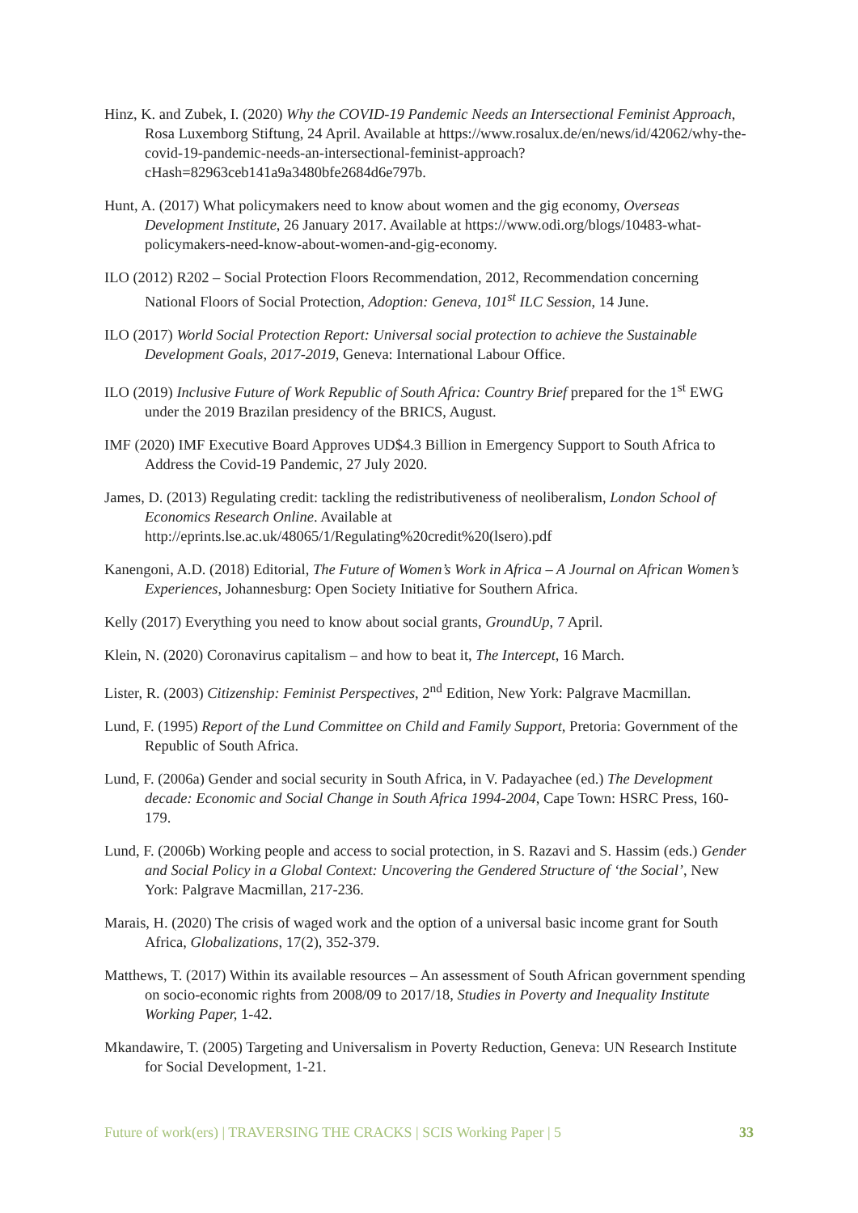Hinz, K. and Zubek, I. (2020) Why the COVID-19 Pandemic Needs an Intersectional Feminist Approach, Rosa Luxemborg Stiftung, 24 April. Available at https://www.rosalux.de/en/news/id/42062/why-the-covid-19-pandemic-needs-an-intersectional-feminist-approach?cHash=82963ceb141a9a3480bfe2684d6e797b.
Hunt, A. (2017) What policymakers need to know about women and the gig economy, Overseas Development Institute, 26 January 2017. Available at https://www.odi.org/blogs/10483-what-policymakers-need-know-about-women-and-gig-economy.
ILO (2012) R202 – Social Protection Floors Recommendation, 2012, Recommendation concerning National Floors of Social Protection, Adoption: Geneva, 101<sup>st</sup> ILC Session, 14 June.
ILO (2017) World Social Protection Report: Universal social protection to achieve the Sustainable Development Goals, 2017-2019, Geneva: International Labour Office.
ILO (2019) Inclusive Future of Work Republic of South Africa: Country Brief prepared for the 1<sup>st</sup> EWG under the 2019 Brazilan presidency of the BRICS, August.
IMF (2020) IMF Executive Board Approves UD$4.3 Billion in Emergency Support to South Africa to Address the Covid-19 Pandemic, 27 July 2020.
James, D. (2013) Regulating credit: tackling the redistributiveness of neoliberalism, London School of Economics Research Online. Available at http://eprints.lse.ac.uk/48065/1/Regulating%20credit%20(lsero).pdf
Kanengoni, A.D. (2018) Editorial, The Future of Women’s Work in Africa – A Journal on African Women’s Experiences, Johannesburg: Open Society Initiative for Southern Africa.
Kelly (2017) Everything you need to know about social grants, GroundUp, 7 April.
Klein, N. (2020) Coronavirus capitalism – and how to beat it, The Intercept, 16 March.
Lister, R. (2003) Citizenship: Feminist Perspectives, 2<sup>nd</sup> Edition, New York: Palgrave Macmillan.
Lund, F. (1995) Report of the Lund Committee on Child and Family Support, Pretoria: Government of the Republic of South Africa.
Lund, F. (2006a) Gender and social security in South Africa, in V. Padayachee (ed.) The Development decade: Economic and Social Change in South Africa 1994-2004, Cape Town: HSRC Press, 160-179.
Lund, F. (2006b) Working people and access to social protection, in S. Razavi and S. Hassim (eds.) Gender and Social Policy in a Global Context: Uncovering the Gendered Structure of ‘the Social’, New York: Palgrave Macmillan, 217-236.
Marais, H. (2020) The crisis of waged work and the option of a universal basic income grant for South Africa, Globalizations, 17(2), 352-379.
Matthews, T. (2017) Within its available resources – An assessment of South African government spending on socio-economic rights from 2008/09 to 2017/18, Studies in Poverty and Inequality Institute Working Paper, 1-42.
Mkandawire, T. (2005) Targeting and Universalism in Poverty Reduction, Geneva: UN Research Institute for Social Development, 1-21.
Future of work(ers) | TRAVERSING THE CRACKS | SCIS Working Paper | 5 33